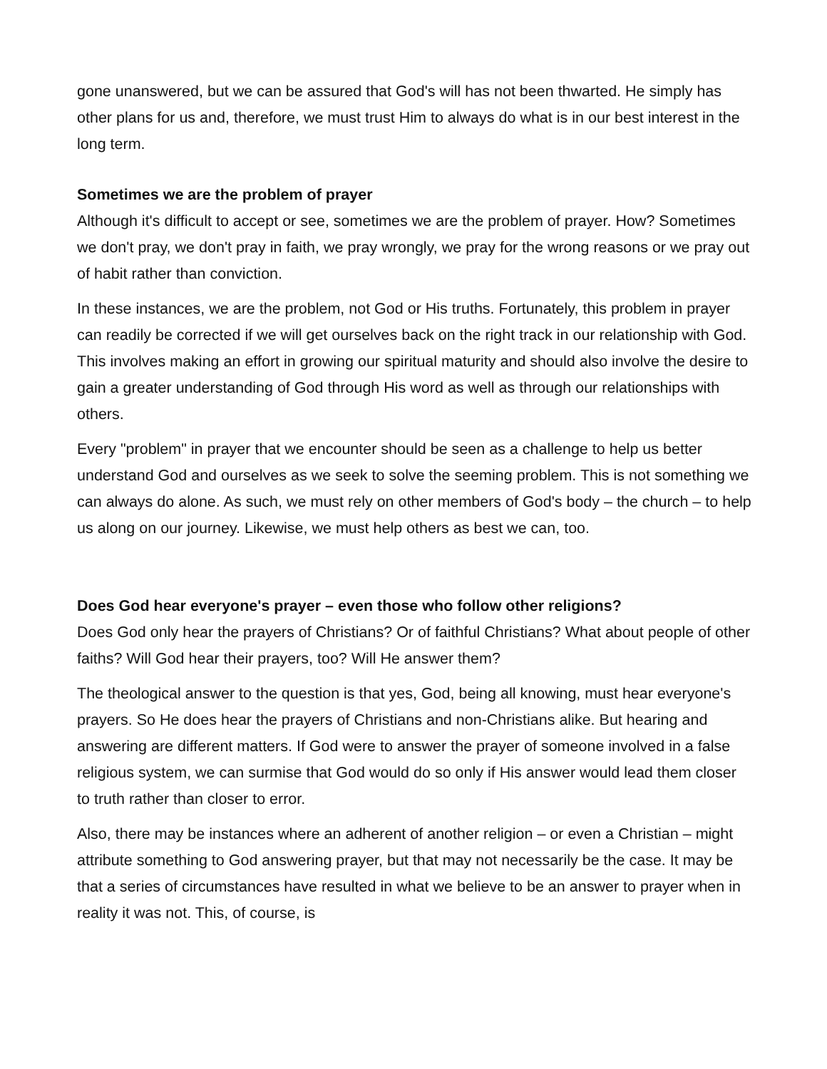gone unanswered, but we can be assured that God's will has not been thwarted. He simply has other plans for us and, therefore, we must trust Him to always do what is in our best interest in the long term.
Sometimes we are the problem of prayer
Although it's difficult to accept or see, sometimes we are the problem of prayer. How? Sometimes we don't pray, we don't pray in faith, we pray wrongly, we pray for the wrong reasons or we pray out of habit rather than conviction.
In these instances, we are the problem, not God or His truths. Fortunately, this problem in prayer can readily be corrected if we will get ourselves back on the right track in our relationship with God. This involves making an effort in growing our spiritual maturity and should also involve the desire to gain a greater understanding of God through His word as well as through our relationships with others.
Every "problem" in prayer that we encounter should be seen as a challenge to help us better understand God and ourselves as we seek to solve the seeming problem. This is not something we can always do alone. As such, we must rely on other members of God's body – the church – to help us along on our journey. Likewise, we must help others as best we can, too.
Does God hear everyone's prayer – even those who follow other religions?
Does God only hear the prayers of Christians? Or of faithful Christians? What about people of other faiths? Will God hear their prayers, too? Will He answer them?
The theological answer to the question is that yes, God, being all knowing, must hear everyone's prayers. So He does hear the prayers of Christians and non-Christians alike. But hearing and answering are different matters. If God were to answer the prayer of someone involved in a false religious system, we can surmise that God would do so only if His answer would lead them closer to truth rather than closer to error.
Also, there may be instances where an adherent of another religion – or even a Christian – might attribute something to God answering prayer, but that may not necessarily be the case. It may be that a series of circumstances have resulted in what we believe to be an answer to prayer when in reality it was not. This, of course, is